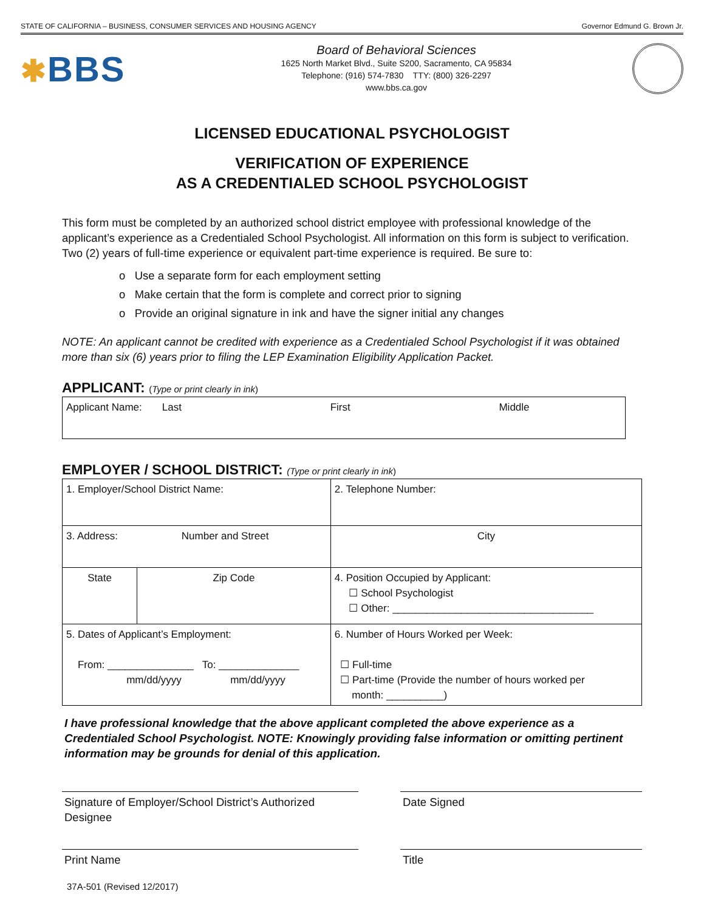STATE OF CALIFORNIA – BUSINESS, CONSUMER SERVICES AND HOUSING AGENCY Governor Edmund G. Brown Jr.
✱BBS
Board of Behavioral Sciences
1625 North Market Blvd., Suite S200, Sacramento, CA 95834
Telephone: (916) 574-7830 TTY: (800) 326-2297
www.bbs.ca.gov
LICENSED EDUCATIONAL PSYCHOLOGIST
VERIFICATION OF EXPERIENCE
AS A CREDENTIALED SCHOOL PSYCHOLOGIST
This form must be completed by an authorized school district employee with professional knowledge of the applicant’s experience as a Credentialed School Psychologist. All information on this form is subject to verification. Two (2) years of full-time experience or equivalent part-time experience is required. Be sure to:
o Use a separate form for each employment setting
o Make certain that the form is complete and correct prior to signing
o Provide an original signature in ink and have the signer initial any changes
NOTE: An applicant cannot be credited with experience as a Credentialed School Psychologist if it was obtained more than six (6) years prior to filing the LEP Examination Eligibility Application Packet.
APPLICANT: (Type or print clearly in ink)
| Applicant Name: Last First Middle |
EMPLOYER / SCHOOL DISTRICT: (Type or print clearly in ink)
| 1. Employer/School District Name: | | | | 2. Telephone Number: |
| 3. Address: Number and Street | | | City | |
| State | Zip Code | 4. Position Occupied by Applicant: ☐ School Psychologist ☐ Other: ___________________________________ | | |
| 5. Dates of Applicant’s Employment: From: _______________ To: ______________ mm/dd/yyyy mm/dd/yyyy | | 6. Number of Hours Worked per Week: ☐ Full-time ☐ Part-time (Provide the number of hours worked per month: __________) | | |
I have professional knowledge that the above applicant completed the above experience as a Credentialed School Psychologist. NOTE: Knowingly providing false information or omitting pertinent information may be grounds for denial of this application.
Signature of Employer/School District’s Authorized Designee
Date Signed
Print Name Title
37A-501 (Revised 12/2017)